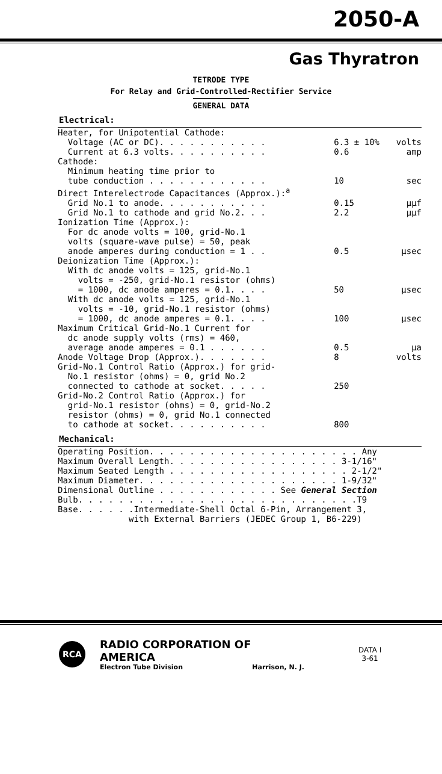2050-A
Gas Thyratron
TETRODE TYPE
For Relay and Grid-Controlled-Rectifier Service
GENERAL DATA
Electrical:
| Heater, for Unipotential Cathode: | | |
| Voltage (AC or DC). . . . . . . . . . . | 6.3 ± 10% | volts |
| Current at 6.3 volts. . . . . . . . . . | 0.6 | amp |
| Cathode: | | |
| Minimum heating time prior to | | |
| tube conduction . . . . . . . . . . . . | 10 | sec |
| Direct Interelectrode Capacitances (Approx.):<sup>a</sup> | | |
| Grid No.1 to anode. . . . . . . . . . . | 0.15 | μμf |
| Grid No.1 to cathode and grid No.2. . . | 2.2 | μμf |
| Ionization Time (Approx.): | | |
| For dc anode volts = 100, grid-No.1 | | |
| volts (square-wave pulse) = 50, peak | | |
| anode amperes during conduction = 1 . . | 0.5 | μsec |
| Deionization Time (Approx.): | | |
| With dc anode volts = 125, grid-No.1 | | |
| volts = -250, grid-No.1 resistor (ohms) | | |
| = 1000, dc anode amperes = 0.1. . . . | 50 | μsec |
| With dc anode volts = 125, grid-No.1 | | |
| volts = -10, grid-No.1 resistor (ohms) | | |
| = 1000, dc anode amperes = 0.1. . . . | 100 | μsec |
| Maximum Critical Grid-No.1 Current for | | |
| dc anode supply volts (rms) = 460, | | |
| average anode amperes = 0.1 . . . . . . | 0.5 | μa |
| Anode Voltage Drop (Approx.). . . . . . . | 8 | volts |
| Grid-No.1 Control Ratio (Approx.) for grid- | | |
| No.1 resistor (ohms) = 0, grid No.2 | | |
| connected to cathode at socket. . . . . | 250 | |
| Grid-No.2 Control Ratio (Approx.) for | | |
| grid-No.1 resistor (ohms) = 0, grid-No.2 | | |
| resistor (ohms) = 0, grid No.1 connected | | |
| to cathode at socket. . . . . . . . . . | 800 | |
Mechanical:
| Operating Position. . . . . . . . . . . . . . . . . . . . . Any |
| Maximum Overall Length. . . . . . . . . . . . . . . . . 3-1/16" |
| Maximum Seated Length . . . . . . . . . . . . . . . . . . 2-1/2" |
| Maximum Diameter. . . . . . . . . . . . . . . . . . . . 1-9/32" |
| Dimensional Outline . . . . . . . . . . . . See General Section |
| Bulb. . . . . . . . . . . . . . . . . . . . . . . . . . . .T9 |
| Base. . . . . .Intermediate-Shell Octal 6-Pin, Arrangement 3, |
| with External Barriers (JEDEC Group 1, B6-229) |
RCA
RADIO CORPORATION OF AMERICA
Electron Tube Division Harrison, N. J.
DATA I
3-61